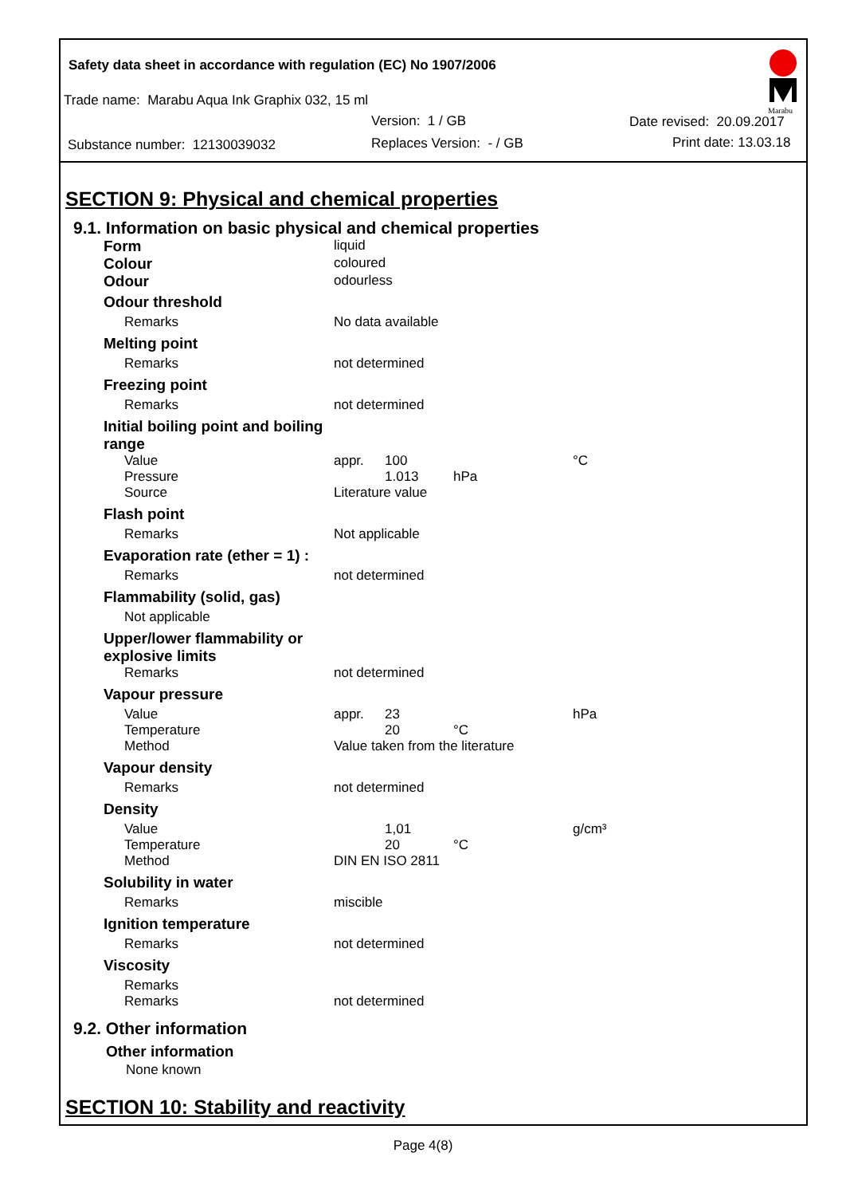Marabu
Safety data sheet in accordance with regulation (EC) No 1907/2006
Trade name: Marabu Aqua Ink Graphix 032, 15 ml
Version: 1 / GB Date revised: 20.09.2017
Substance number: 12130039032 Replaces Version: - / GB Print date: 13.03.18
SECTION 9: Physical and chemical properties
9.1. Information on basic physical and chemical properties
| Form | liquid | | | |
| Colour | coloured | | | |
| Odour | odourless | | | |
| Odour threshold | | | | |
| Remarks | No data available | | | |
| Melting point | | | | |
| Remarks | not determined | | | |
| Freezing point | | | | |
| Remarks | not determined | | | |
| Initial boiling point and boiling range | | | | |
| Value | appr. | 100 | | °C |
| Pressure | | 1.013 | hPa | |
| Source | Literature value | | | |
| Flash point | | | | |
| Remarks | Not applicable | | | |
| Evaporation rate (ether = 1) : | | | | |
| Remarks | not determined | | | |
| Flammability (solid, gas) | | | | |
| Not applicable | | | | |
| Upper/lower flammability or explosive limits | | | | |
| Remarks | not determined | | | |
| Vapour pressure | | | | |
| Value | appr. | 23 | | hPa |
| Temperature | | 20 | °C | |
| Method | Value taken from the literature | | | |
| Vapour density | | | | |
| Remarks | not determined | | | |
| Density | | | | |
| Value | | 1,01 | | g/cm³ |
| Temperature | | 20 | °C | |
| Method | DIN EN ISO 2811 | | | |
| Solubility in water | | | | |
| Remarks | miscible | | | |
| Ignition temperature | | | | |
| Remarks | not determined | | | |
| Viscosity | | | | |
| Remarks | | | | |
| Remarks | not determined | | | |
9.2. Other information
Other information
None known
SECTION 10: Stability and reactivity
Page 4(8)